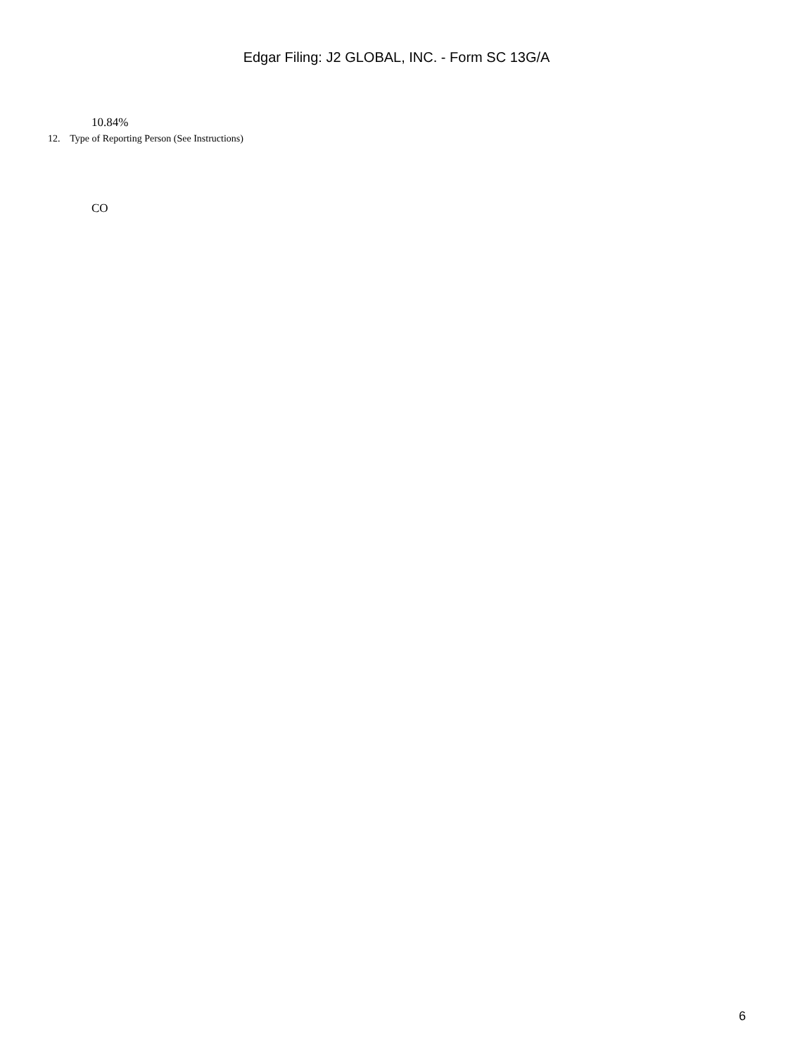Edgar Filing: J2 GLOBAL, INC. - Form SC 13G/A
10.84%
12. Type of Reporting Person (See Instructions)
CO
6